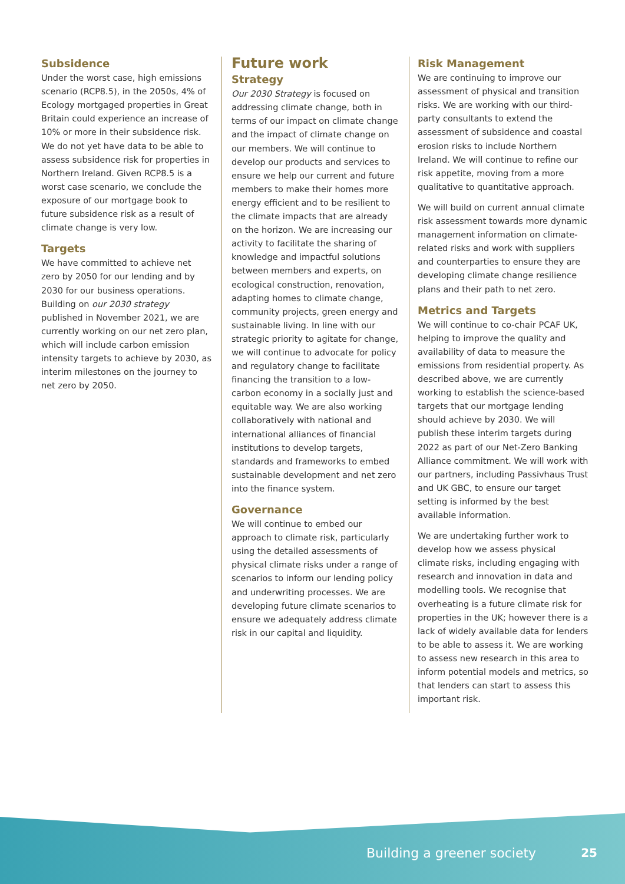Subsidence
Under the worst case, high emissions scenario (RCP8.5), in the 2050s, 4% of Ecology mortgaged properties in Great Britain could experience an increase of 10% or more in their subsidence risk. We do not yet have data to be able to assess subsidence risk for properties in Northern Ireland. Given RCP8.5 is a worst case scenario, we conclude the exposure of our mortgage book to future subsidence risk as a result of climate change is very low.
Targets
We have committed to achieve net zero by 2050 for our lending and by 2030 for our business operations. Building on our 2030 strategy published in November 2021, we are currently working on our net zero plan, which will include carbon emission intensity targets to achieve by 2030, as interim milestones on the journey to net zero by 2050.
Future work
Strategy
Our 2030 Strategy is focused on addressing climate change, both in terms of our impact on climate change and the impact of climate change on our members. We will continue to develop our products and services to ensure we help our current and future members to make their homes more energy efficient and to be resilient to the climate impacts that are already on the horizon. We are increasing our activity to facilitate the sharing of knowledge and impactful solutions between members and experts, on ecological construction, renovation, adapting homes to climate change, community projects, green energy and sustainable living. In line with our strategic priority to agitate for change, we will continue to advocate for policy and regulatory change to facilitate financing the transition to a low-carbon economy in a socially just and equitable way. We are also working collaboratively with national and international alliances of financial institutions to develop targets, standards and frameworks to embed sustainable development and net zero into the finance system.
Governance
We will continue to embed our approach to climate risk, particularly using the detailed assessments of physical climate risks under a range of scenarios to inform our lending policy and underwriting processes. We are developing future climate scenarios to ensure we adequately address climate risk in our capital and liquidity.
Risk Management
We are continuing to improve our assessment of physical and transition risks. We are working with our third-party consultants to extend the assessment of subsidence and coastal erosion risks to include Northern Ireland. We will continue to refine our risk appetite, moving from a more qualitative to quantitative approach.
We will build on current annual climate risk assessment towards more dynamic management information on climate-related risks and work with suppliers and counterparties to ensure they are developing climate change resilience plans and their path to net zero.
Metrics and Targets
We will continue to co-chair PCAF UK, helping to improve the quality and availability of data to measure the emissions from residential property. As described above, we are currently working to establish the science-based targets that our mortgage lending should achieve by 2030. We will publish these interim targets during 2022 as part of our Net-Zero Banking Alliance commitment. We will work with our partners, including Passivhaus Trust and UK GBC, to ensure our target setting is informed by the best available information.
We are undertaking further work to develop how we assess physical climate risks, including engaging with research and innovation in data and modelling tools. We recognise that overheating is a future climate risk for properties in the UK; however there is a lack of widely available data for lenders to be able to assess it. We are working to assess new research in this area to inform potential models and metrics, so that lenders can start to assess this important risk.
Building a greener society 25